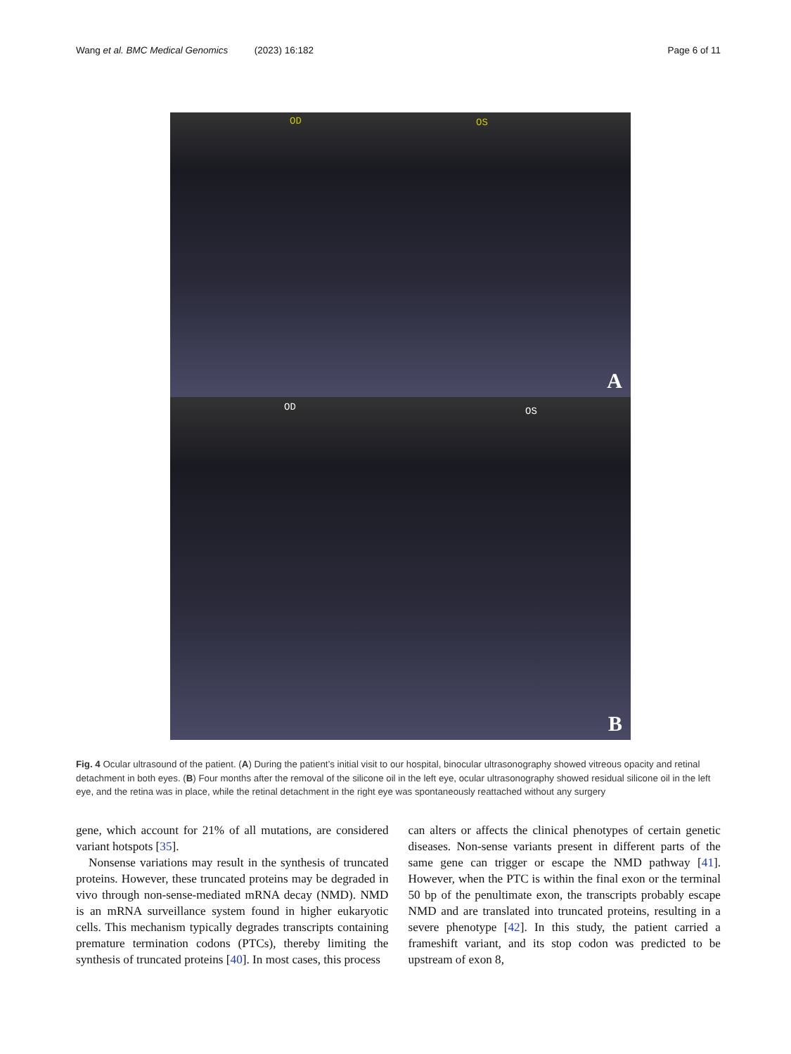Wang et al. BMC Medical Genomics (2023) 16:182 Page 6 of 11
OD OS
A
OD OS
B
Fig. 4 Ocular ultrasound of the patient. (A) During the patient’s initial visit to our hospital, binocular ultrasonography showed vitreous opacity and retinal detachment in both eyes. (B) Four months after the removal of the silicone oil in the left eye, ocular ultrasonography showed residual silicone oil in the left eye, and the retina was in place, while the retinal detachment in the right eye was spontaneously reattached without any surgery
gene, which account for 21% of all mutations, are considered variant hotspots [35].
Nonsense variations may result in the synthesis of truncated proteins. However, these truncated proteins may be degraded in vivo through non-sense-mediated mRNA decay (NMD). NMD is an mRNA surveillance system found in higher eukaryotic cells. This mechanism typically degrades transcripts containing premature termination codons (PTCs), thereby limiting the synthesis of truncated proteins [40]. In most cases, this process
can alters or affects the clinical phenotypes of certain genetic diseases. Non-sense variants present in different parts of the same gene can trigger or escape the NMD pathway [41]. However, when the PTC is within the final exon or the terminal 50 bp of the penultimate exon, the transcripts probably escape NMD and are translated into truncated proteins, resulting in a severe phenotype [42]. In this study, the patient carried a frameshift variant, and its stop codon was predicted to be upstream of exon 8,